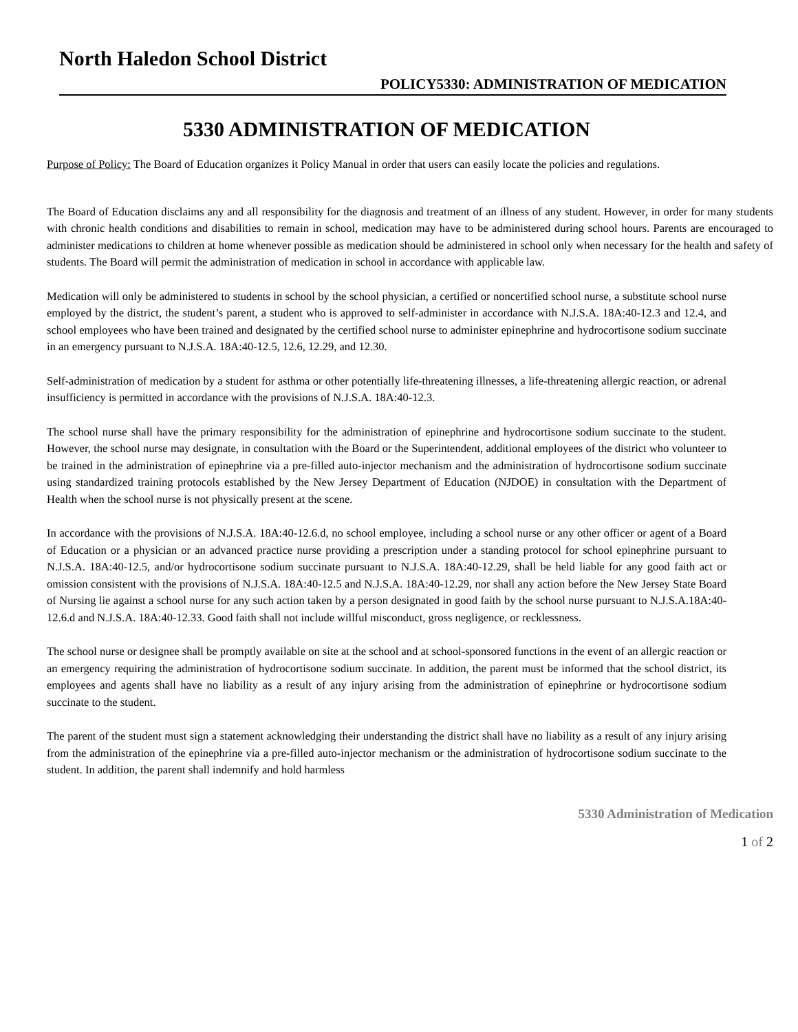North Haledon School District
POLICY5330: ADMINISTRATION OF MEDICATION
5330 ADMINISTRATION OF MEDICATION
Purpose of Policy: The Board of Education organizes it Policy Manual in order that users can easily locate the policies and regulations.
The Board of Education disclaims any and all responsibility for the diagnosis and treatment of an illness of any student. However, in order for many students with chronic health conditions and disabilities to remain in school, medication may have to be administered during school hours. Parents are encouraged to administer medications to children at home whenever possible as medication should be administered in school only when necessary for the health and safety of students. The Board will permit the administration of medication in school in accordance with applicable law.
Medication will only be administered to students in school by the school physician, a certified or noncertified school nurse, a substitute school nurse employed by the district, the student’s parent, a student who is approved to self-administer in accordance with N.J.S.A. 18A:40-12.3 and 12.4, and school employees who have been trained and designated by the certified school nurse to administer epinephrine and hydrocortisone sodium succinate in an emergency pursuant to N.J.S.A. 18A:40-12.5, 12.6, 12.29, and 12.30.
Self-administration of medication by a student for asthma or other potentially life-threatening illnesses, a life-threatening allergic reaction, or adrenal insufficiency is permitted in accordance with the provisions of N.J.S.A. 18A:40-12.3.
The school nurse shall have the primary responsibility for the administration of epinephrine and hydrocortisone sodium succinate to the student. However, the school nurse may designate, in consultation with the Board or the Superintendent, additional employees of the district who volunteer to be trained in the administration of epinephrine via a pre-filled auto-injector mechanism and the administration of hydrocortisone sodium succinate using standardized training protocols established by the New Jersey Department of Education (NJDOE) in consultation with the Department of Health when the school nurse is not physically present at the scene.
In accordance with the provisions of N.J.S.A. 18A:40-12.6.d, no school employee, including a school nurse or any other officer or agent of a Board of Education or a physician or an advanced practice nurse providing a prescription under a standing protocol for school epinephrine pursuant to N.J.S.A. 18A:40-12.5, and/or hydrocortisone sodium succinate pursuant to N.J.S.A. 18A:40-12.29, shall be held liable for any good faith act or omission consistent with the provisions of N.J.S.A. 18A:40-12.5 and N.J.S.A. 18A:40-12.29, nor shall any action before the New Jersey State Board of Nursing lie against a school nurse for any such action taken by a person designated in good faith by the school nurse pursuant to N.J.S.A.18A:40-12.6.d and N.J.S.A. 18A:40-12.33. Good faith shall not include willful misconduct, gross negligence, or recklessness.
The school nurse or designee shall be promptly available on site at the school and at school-sponsored functions in the event of an allergic reaction or an emergency requiring the administration of hydrocortisone sodium succinate. In addition, the parent must be informed that the school district, its employees and agents shall have no liability as a result of any injury arising from the administration of epinephrine or hydrocortisone sodium succinate to the student.
The parent of the student must sign a statement acknowledging their understanding the district shall have no liability as a result of any injury arising from the administration of the epinephrine via a pre-filled auto-injector mechanism or the administration of hydrocortisone sodium succinate to the student. In addition, the parent shall indemnify and hold harmless
5330 Administration of Medication
1 of 2